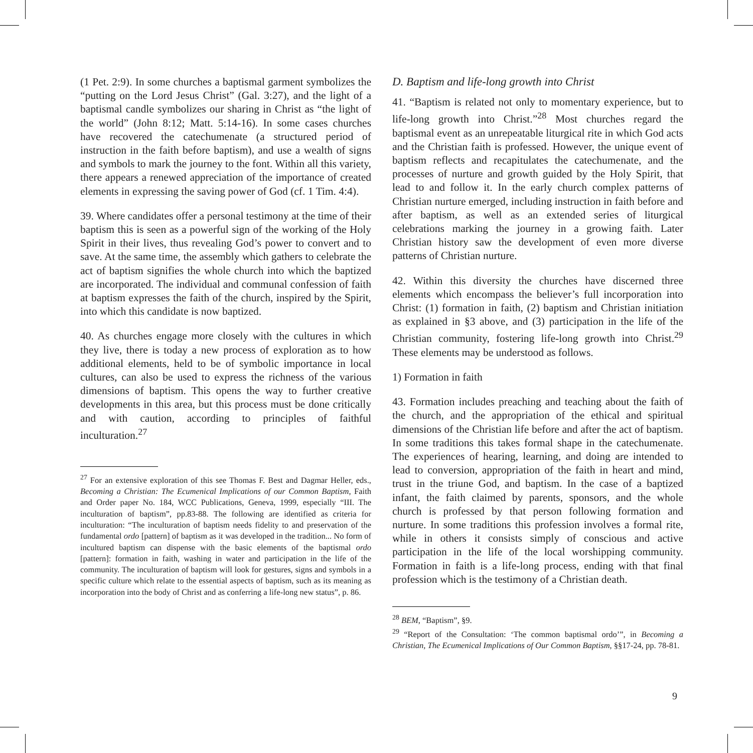(1 Pet. 2:9). In some churches a baptismal garment symbolizes the “putting on the Lord Jesus Christ” (Gal. 3:27), and the light of a baptismal candle symbolizes our sharing in Christ as “the light of the world” (John 8:12; Matt. 5:14-16). In some cases churches have recovered the catechumenate (a structured period of instruction in the faith before baptism), and use a wealth of signs and symbols to mark the journey to the font. Within all this variety, there appears a renewed appreciation of the importance of created elements in expressing the saving power of God (cf. 1 Tim. 4:4).
39. Where candidates offer a personal testimony at the time of their baptism this is seen as a powerful sign of the working of the Holy Spirit in their lives, thus revealing God’s power to convert and to save. At the same time, the assembly which gathers to celebrate the act of baptism signifies the whole church into which the baptized are incorporated. The individual and communal confession of faith at baptism expresses the faith of the church, inspired by the Spirit, into which this candidate is now baptized.
40. As churches engage more closely with the cultures in which they live, there is today a new process of exploration as to how additional elements, held to be of symbolic importance in local cultures, can also be used to express the richness of the various dimensions of baptism. This opens the way to further creative developments in this area, but this process must be done critically and with caution, according to principles of faithful inculturation.<sup>27</sup>
<sup>27</sup> For an extensive exploration of this see Thomas F. Best and Dagmar Heller, eds., Becoming a Christian: The Ecumenical Implications of our Common Baptism, Faith and Order paper No. 184, WCC Publications, Geneva, 1999, especially “III. The inculturation of baptism”, pp.83-88. The following are identified as criteria for inculturation: “The inculturation of baptism needs fidelity to and preservation of the fundamental ordo [pattern] of baptism as it was developed in the tradition... No form of incultured baptism can dispense with the basic elements of the baptismal ordo [pattern]: formation in faith, washing in water and participation in the life of the community. The inculturation of baptism will look for gestures, signs and symbols in a specific culture which relate to the essential aspects of baptism, such as its meaning as incorporation into the body of Christ and as conferring a life-long new status”, p. 86.
D. Baptism and life-long growth into Christ
41. “Baptism is related not only to momentary experience, but to life-long growth into Christ.”<sup>28</sup> Most churches regard the baptismal event as an unrepeatable liturgical rite in which God acts and the Christian faith is professed. However, the unique event of baptism reflects and recapitulates the catechumenate, and the processes of nurture and growth guided by the Holy Spirit, that lead to and follow it. In the early church complex patterns of Christian nurture emerged, including instruction in faith before and after baptism, as well as an extended series of liturgical celebrations marking the journey in a growing faith. Later Christian history saw the development of even more diverse patterns of Christian nurture.
42. Within this diversity the churches have discerned three elements which encompass the believer’s full incorporation into Christ: (1) formation in faith, (2) baptism and Christian initiation as explained in §3 above, and (3) participation in the life of the Christian community, fostering life-long growth into Christ.<sup>29</sup> These elements may be understood as follows.
1) Formation in faith
43. Formation includes preaching and teaching about the faith of the church, and the appropriation of the ethical and spiritual dimensions of the Christian life before and after the act of baptism. In some traditions this takes formal shape in the catechumenate. The experiences of hearing, learning, and doing are intended to lead to conversion, appropriation of the faith in heart and mind, trust in the triune God, and baptism. In the case of a baptized infant, the faith claimed by parents, sponsors, and the whole church is professed by that person following formation and nurture. In some traditions this profession involves a formal rite, while in others it consists simply of conscious and active participation in the life of the local worshipping community. Formation in faith is a life-long process, ending with that final profession which is the testimony of a Christian death.
<sup>28</sup> BEM, “Baptism”, §9.
<sup>29</sup> “Report of the Consultation: ‘The common baptismal ordo’”, in Becoming a Christian, The Ecumenical Implications of Our Common Baptism, §§17-24, pp. 78-81.
9